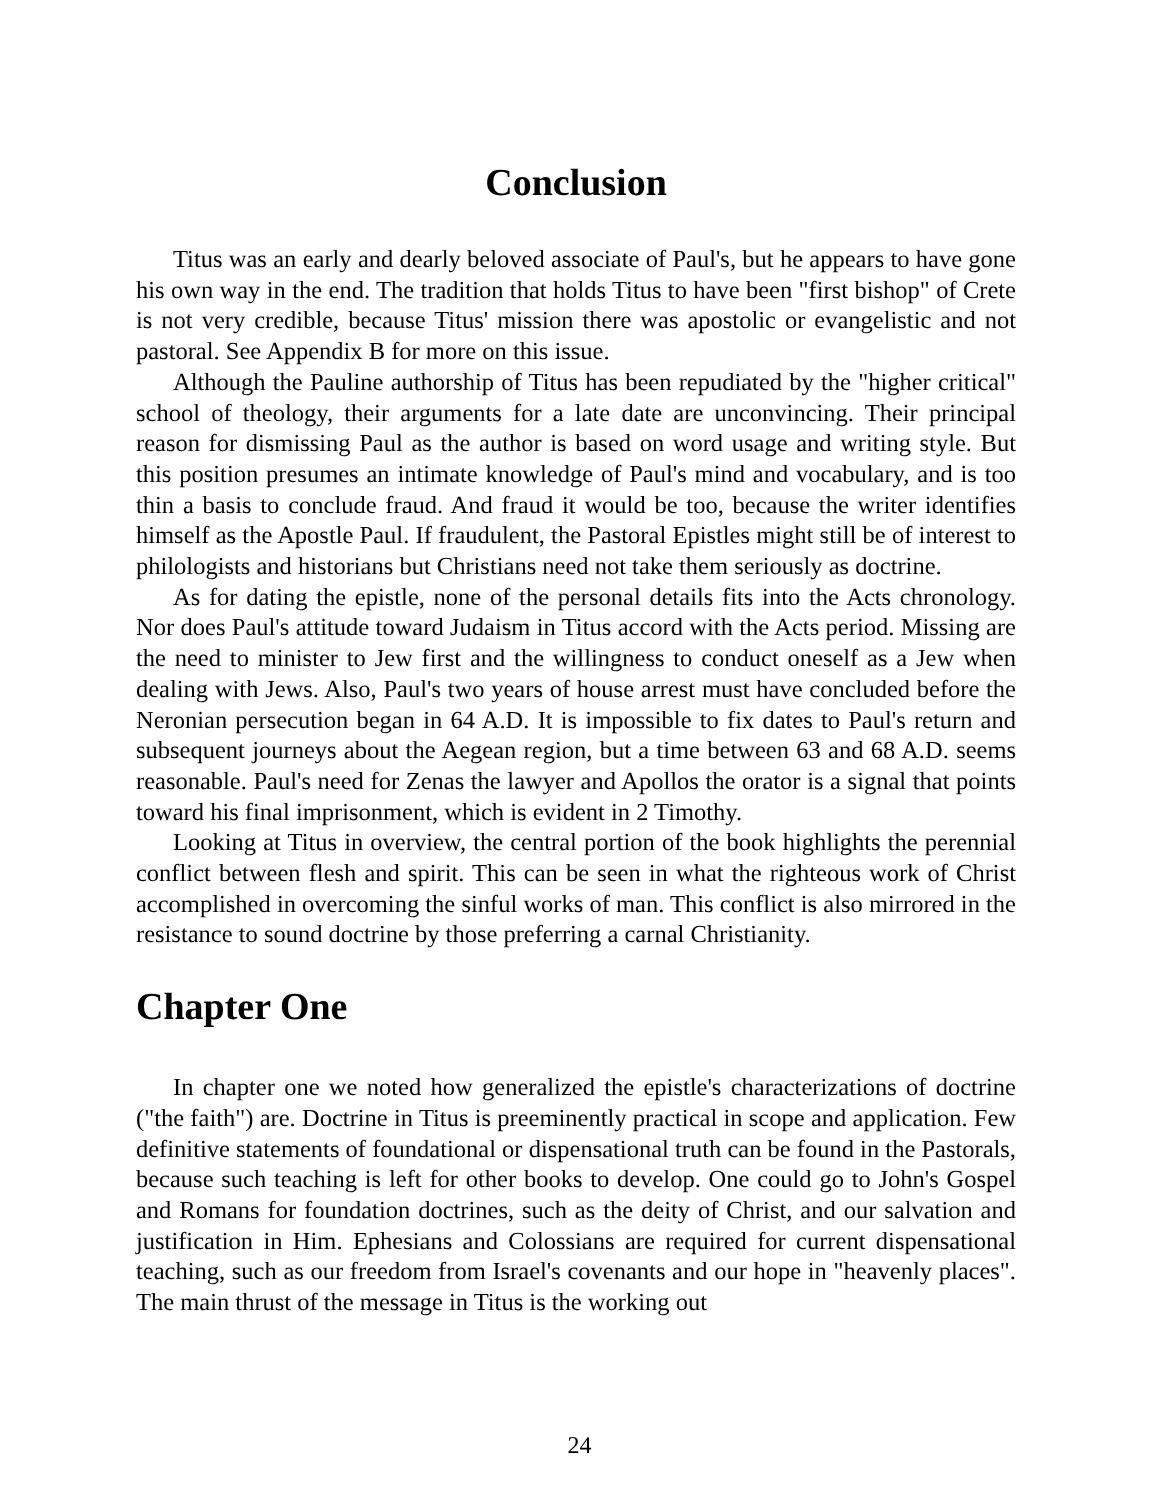Conclusion
Titus was an early and dearly beloved associate of Paul's, but he appears to have gone his own way in the end. The tradition that holds Titus to have been "first bishop" of Crete is not very credible, because Titus' mission there was apostolic or evangelistic and not pastoral. See Appendix B for more on this issue.
Although the Pauline authorship of Titus has been repudiated by the "higher critical" school of theology, their arguments for a late date are unconvincing. Their principal reason for dismissing Paul as the author is based on word usage and writing style. But this position presumes an intimate knowledge of Paul's mind and vocabulary, and is too thin a basis to conclude fraud. And fraud it would be too, because the writer identifies himself as the Apostle Paul. If fraudulent, the Pastoral Epistles might still be of interest to philologists and historians but Christians need not take them seriously as doctrine.
As for dating the epistle, none of the personal details fits into the Acts chronology. Nor does Paul's attitude toward Judaism in Titus accord with the Acts period. Missing are the need to minister to Jew first and the willingness to conduct oneself as a Jew when dealing with Jews. Also, Paul's two years of house arrest must have concluded before the Neronian persecution began in 64 A.D. It is impossible to fix dates to Paul's return and subsequent journeys about the Aegean region, but a time between 63 and 68 A.D. seems reasonable. Paul's need for Zenas the lawyer and Apollos the orator is a signal that points toward his final imprisonment, which is evident in 2 Timothy.
Looking at Titus in overview, the central portion of the book highlights the perennial conflict between flesh and spirit. This can be seen in what the righteous work of Christ accomplished in overcoming the sinful works of man. This conflict is also mirrored in the resistance to sound doctrine by those preferring a carnal Christianity.
Chapter One
In chapter one we noted how generalized the epistle's characterizations of doctrine ("the faith") are. Doctrine in Titus is preeminently practical in scope and application. Few definitive statements of foundational or dispensational truth can be found in the Pastorals, because such teaching is left for other books to develop. One could go to John's Gospel and Romans for foundation doctrines, such as the deity of Christ, and our salvation and justification in Him. Ephesians and Colossians are required for current dispensational teaching, such as our freedom from Israel's covenants and our hope in "heavenly places". The main thrust of the message in Titus is the working out
24